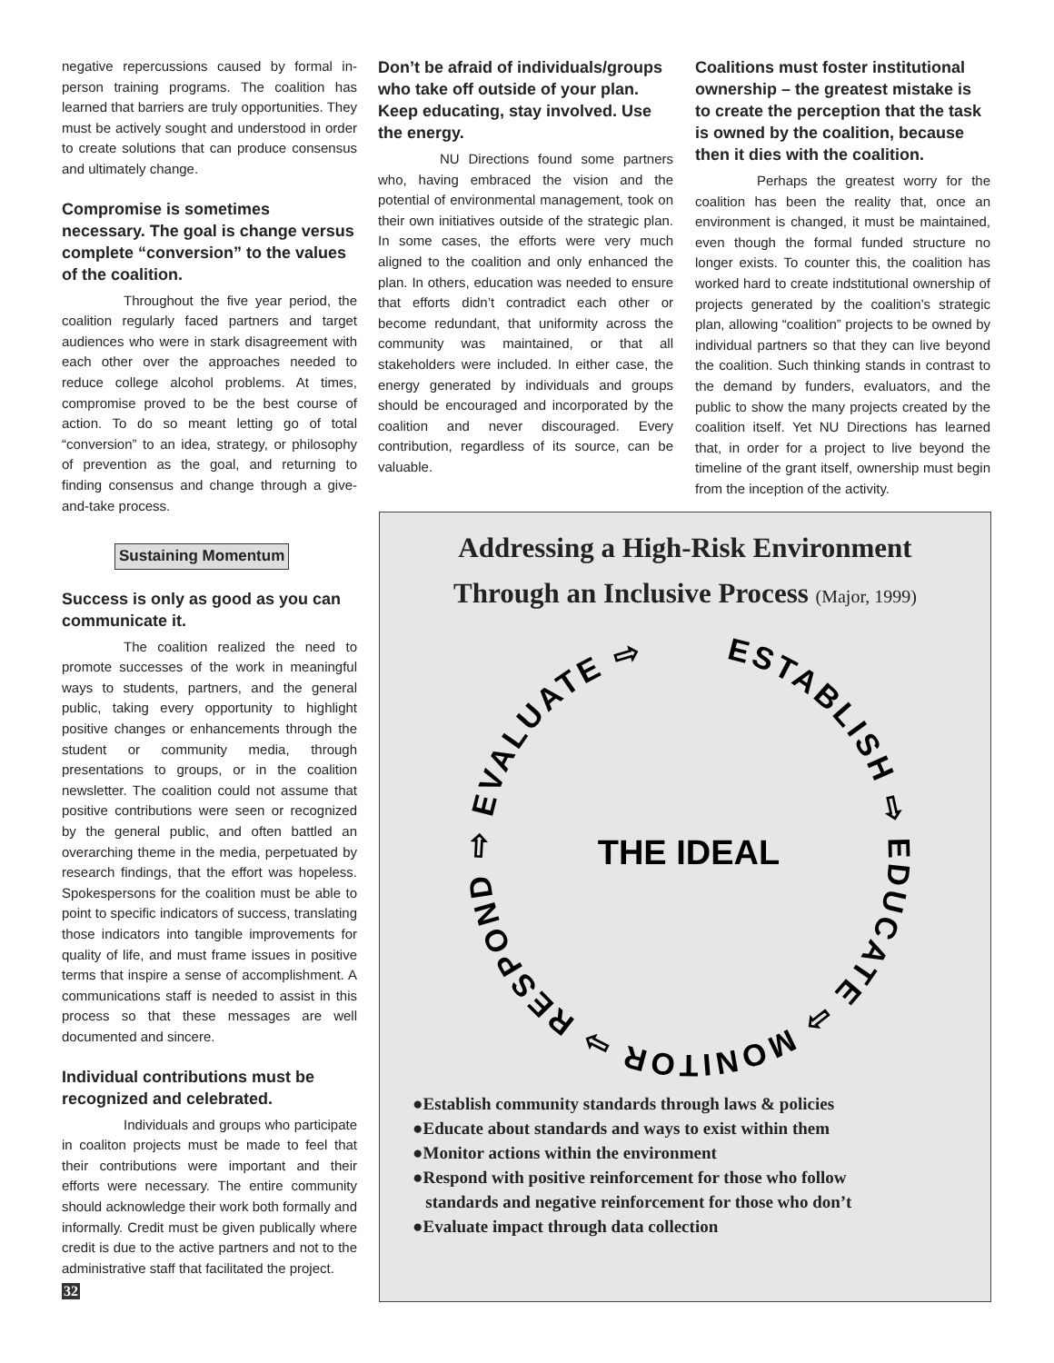negative repercussions caused by formal in-person training programs. The coalition has learned that barriers are truly opportunities. They must be actively sought and understood in order to create solutions that can produce consensus and ultimately change.
Compromise is sometimes necessary. The goal is change versus complete “conversion” to the values of the coalition.
Throughout the five year period, the coalition regularly faced partners and target audiences who were in stark disagreement with each other over the approaches needed to reduce college alcohol problems. At times, compromise proved to be the best course of action. To do so meant letting go of total “conversion” to an idea, strategy, or philosophy of prevention as the goal, and returning to finding consensus and change through a give-and-take process.
Sustaining Momentum
Success is only as good as you can communicate it.
The coalition realized the need to promote successes of the work in meaningful ways to students, partners, and the general public, taking every opportunity to highlight positive changes or enhancements through the student or community media, through presentations to groups, or in the coalition newsletter. The coalition could not assume that positive contributions were seen or recognized by the general public, and often battled an overarching theme in the media, perpetuated by research findings, that the effort was hopeless. Spokespersons for the coalition must be able to point to specific indicators of success, translating those indicators into tangible improvements for quality of life, and must frame issues in positive terms that inspire a sense of accomplishment. A communications staff is needed to assist in this process so that these messages are well documented and sincere.
Individual contributions must be recognized and celebrated.
Individuals and groups who participate in coaliton projects must be made to feel that their contributions were important and their efforts were necessary. The entire community should acknowledge their work both formally and informally. Credit must be given publically where credit is due to the active partners and not to the administrative staff that facilitated the project.
Don’t be afraid of individuals/groups who take off outside of your plan. Keep educating, stay involved. Use the energy.
NU Directions found some partners who, having embraced the vision and the potential of environmental management, took on their own initiatives outside of the strategic plan. In some cases, the efforts were very much aligned to the coalition and only enhanced the plan. In others, education was needed to ensure that efforts didn’t contradict each other or become redundant, that uniformity across the community was maintained, or that all stakeholders were included. In either case, the energy generated by individuals and groups should be encouraged and incorporated by the coalition and never discouraged. Every contribution, regardless of its source, can be valuable.
Coalitions must foster institutional ownership – the greatest mistake is to create the perception that the task is owned by the coalition, because then it dies with the coalition.
Perhaps the greatest worry for the coalition has been the reality that, once an environment is changed, it must be maintained, even though the formal funded structure no longer exists. To counter this, the coalition has worked hard to create indstitutional ownership of projects generated by the coalition’s strategic plan, allowing “coalition” projects to be owned by individual partners so that they can live beyond the coalition. Such thinking stands in contrast to the demand by funders, evaluators, and the public to show the many projects created by the coalition itself. Yet NU Directions has learned that, in order for a project to live beyond the timeline of the grant itself, ownership must begin from the inception of the activity.
Addressing a High-Risk Environment
Through an Inclusive Process (Major, 1999)
ESTABLISH ⇨ EDUCATE ⇨ MONITOR ⇨ RESPOND ⇨ EVALUATE ⇨
THE IDEAL
●Establish community standards through laws & policies
●Educate about standards and ways to exist within them
●Monitor actions within the environment
●Respond with positive reinforcement for those who follow
standards and negative reinforcement for those who don’t
●Evaluate impact through data collection
32